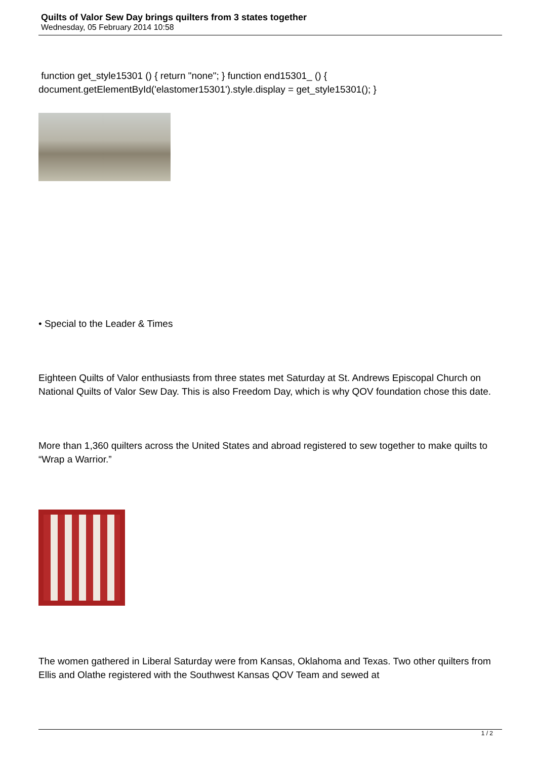Quilts of Valor Sew Day brings quilters from 3 states together
Wednesday, 05 February 2014 10:58
function get_style15301 () { return "none"; } function end15301_ () { document.getElementById('elastomer15301').style.display = get_style15301(); }
• Special to the Leader & Times
Eighteen Quilts of Valor enthusiasts from three states met Saturday at St. Andrews Episcopal Church on National Quilts of Valor Sew Day. This is also Freedom Day, which is why QOV foundation chose this date.
More than 1,360 quilters across the United States and abroad registered to sew together to make quilts to “Wrap a Warrior.”
The women gathered in Liberal Saturday were from Kansas, Oklahoma and Texas. Two other quilters from Ellis and Olathe registered with the Southwest Kansas QOV Team and sewed at
1 / 2